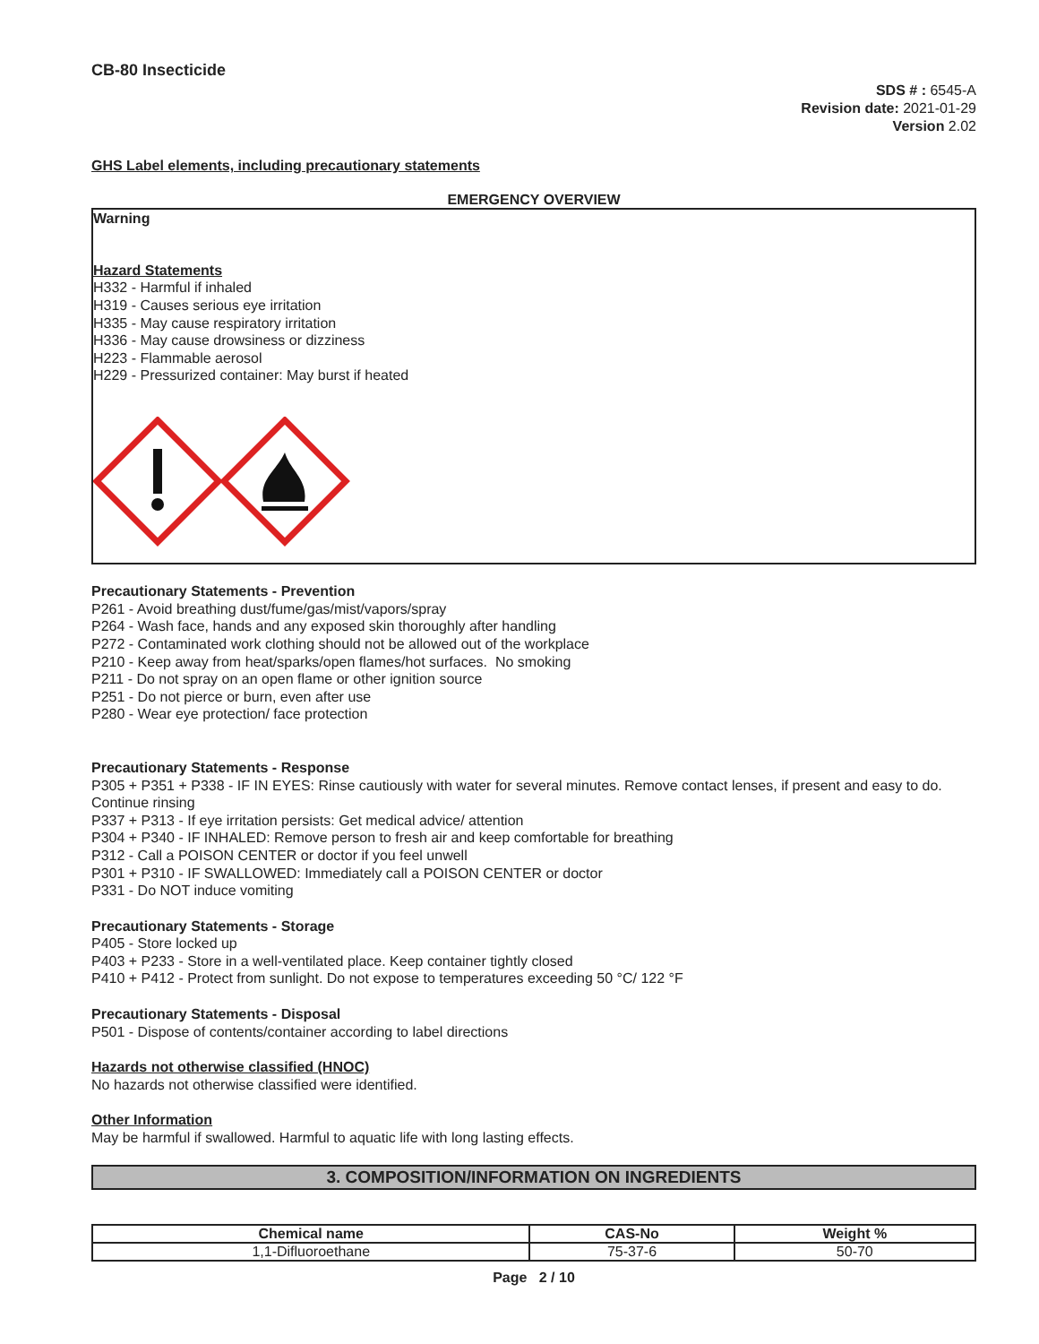CB-80 Insecticide
SDS # : 6545-A
Revision date: 2021-01-29
Version 2.02
GHS Label elements, including precautionary statements
EMERGENCY OVERVIEW
Warning
Hazard Statements
H332 - Harmful if inhaled
H319 - Causes serious eye irritation
H335 - May cause respiratory irritation
H336 - May cause drowsiness or dizziness
H223 - Flammable aerosol
H229 - Pressurized container: May burst if heated
Precautionary Statements - Prevention
P261 - Avoid breathing dust/fume/gas/mist/vapors/spray
P264 - Wash face, hands and any exposed skin thoroughly after handling
P272 - Contaminated work clothing should not be allowed out of the workplace
P210 - Keep away from heat/sparks/open flames/hot surfaces. No smoking
P211 - Do not spray on an open flame or other ignition source
P251 - Do not pierce or burn, even after use
P280 - Wear eye protection/ face protection
Precautionary Statements - Response
P305 + P351 + P338 - IF IN EYES: Rinse cautiously with water for several minutes. Remove contact lenses, if present and easy to do. Continue rinsing
P337 + P313 - If eye irritation persists: Get medical advice/ attention
P304 + P340 - IF INHALED: Remove person to fresh air and keep comfortable for breathing
P312 - Call a POISON CENTER or doctor if you feel unwell
P301 + P310 - IF SWALLOWED: Immediately call a POISON CENTER or doctor
P331 - Do NOT induce vomiting
Precautionary Statements - Storage
P405 - Store locked up
P403 + P233 - Store in a well-ventilated place. Keep container tightly closed
P410 + P412 - Protect from sunlight. Do not expose to temperatures exceeding 50 °C/ 122 °F
Precautionary Statements - Disposal
P501 - Dispose of contents/container according to label directions
Hazards not otherwise classified (HNOC)
No hazards not otherwise classified were identified.
Other Information
May be harmful if swallowed. Harmful to aquatic life with long lasting effects.
3. COMPOSITION/INFORMATION ON INGREDIENTS
| Chemical name | CAS-No | Weight % |
| --- | --- | --- |
| 1,1-Difluoroethane | 75-37-6 | 50-70 |
Page 2 / 10